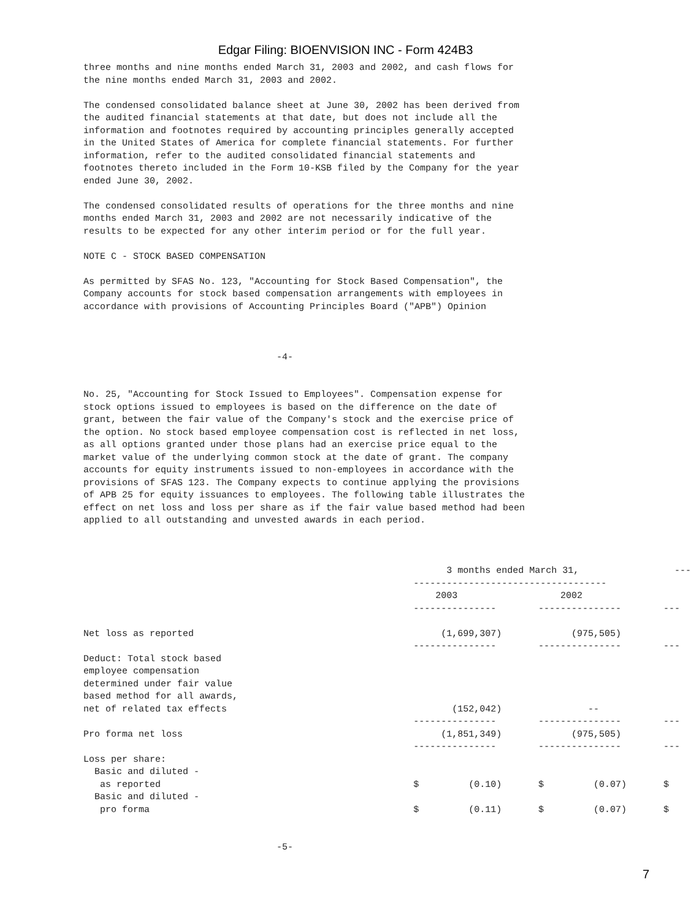Edgar Filing: BIOENVISION INC - Form 424B3
three months and nine months ended March 31, 2003 and 2002, and cash flows for
the nine months ended March 31, 2003 and 2002.

The condensed consolidated balance sheet at June 30, 2002 has been derived from
the audited financial statements at that date, but does not include all the
information and footnotes required by accounting principles generally accepted
in the United States of America for complete financial statements. For further
information, refer to the audited consolidated financial statements and
footnotes thereto included in the Form 10-KSB filed by the Company for the year
ended June 30, 2002.

The condensed consolidated results of operations for the three months and nine
months ended March 31, 2003 and 2002 are not necessarily indicative of the
results to be expected for any other interim period or for the full year.

NOTE C - STOCK BASED COMPENSATION

As permitted by SFAS No. 123, "Accounting for Stock Based Compensation", the
Company accounts for stock based compensation arrangements with employees in
accordance with provisions of Accounting Principles Board ("APB") Opinion



                                   -4-


No. 25, "Accounting for Stock Issued to Employees". Compensation expense for
stock options issued to employees is based on the difference on the date of
grant, between the fair value of the Company's stock and the exercise price of
the option. No stock based employee compensation cost is reflected in net loss,
as all options granted under those plans had an exercise price equal to the
market value of the underlying common stock at the date of grant. The company
accounts for equity instruments issued to non-employees in accordance with the
provisions of SFAS 123. The Company expects to continue applying the provisions
of APB 25 for equity issuances to employees. The following table illustrates the
effect on net loss and loss per share as if the fair value based method had been
applied to all outstanding and unvested awards in each period.
| | 3 months ended March 31, | | --- |
| --- | --- | --- | --- |
| | ----------------------------------- | | |
| | 2003 | 2002 | |
| | --------------- | --------------- | --- |
| Net loss as reported | (1,699,307) | (975,505) | |
| | --------------- | --------------- | --- |
| Deduct: Total stock based employee compensation determined under fair value based method for all awards, net of related tax effects | (152,042) | -- | |
| | --------------- | --------------- | --- |
| Pro forma net loss | (1,851,349) | (975,505) | |
| | --------------- | --------------- | --- |
| Loss per share: Basic and diluted - as reported | $ (0.10) | $ (0.07) | $ |
| Basic and diluted - pro forma | $ (0.11) | $ (0.07) | $ |
                                   -5-
7